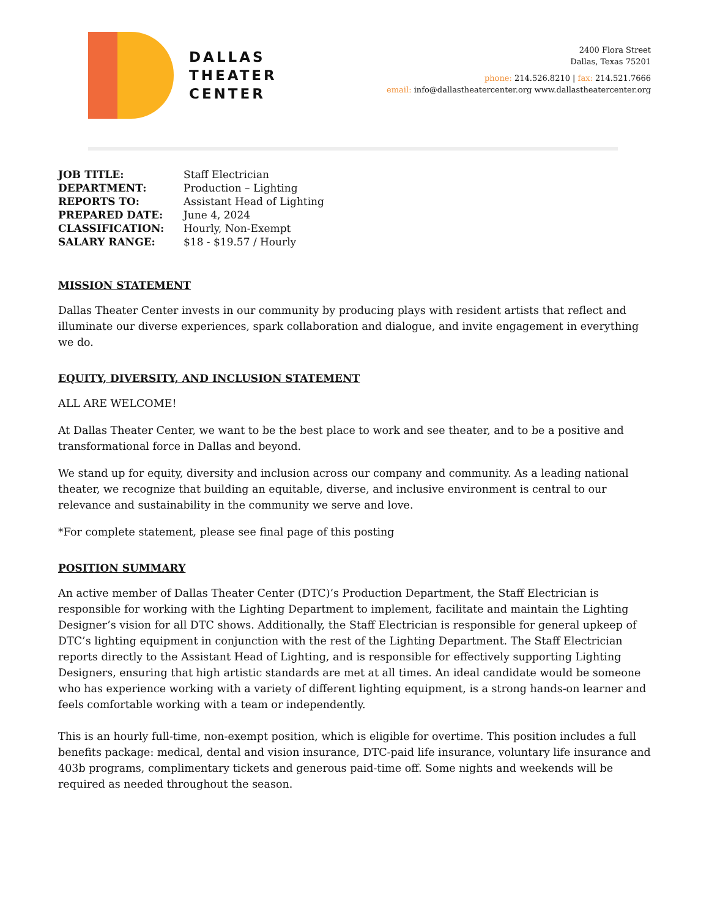DALLAS
THEATER
CENTER
2400 Flora Street
Dallas, Texas 75201
phone: 214.526.8210 | fax: 214.521.7666
email: info@dallastheatercenter.org www.dallastheatercenter.org
| JOB TITLE: | Staff Electrician |
| DEPARTMENT: | Production – Lighting |
| REPORTS TO: | Assistant Head of Lighting |
| PREPARED DATE: | June 4, 2024 |
| CLASSIFICATION: | Hourly, Non-Exempt |
| SALARY RANGE: | $18 - $19.57 / Hourly |
MISSION STATEMENT
Dallas Theater Center invests in our community by producing plays with resident artists that reflect and illuminate our diverse experiences, spark collaboration and dialogue, and invite engagement in everything we do.
EQUITY, DIVERSITY, AND INCLUSION STATEMENT
ALL ARE WELCOME!
At Dallas Theater Center, we want to be the best place to work and see theater, and to be a positive and transformational force in Dallas and beyond.
We stand up for equity, diversity and inclusion across our company and community. As a leading national theater, we recognize that building an equitable, diverse, and inclusive environment is central to our relevance and sustainability in the community we serve and love.
*For complete statement, please see final page of this posting
POSITION SUMMARY
An active member of Dallas Theater Center (DTC)’s Production Department, the Staff Electrician is responsible for working with the Lighting Department to implement, facilitate and maintain the Lighting Designer’s vision for all DTC shows. Additionally, the Staff Electrician is responsible for general upkeep of DTC’s lighting equipment in conjunction with the rest of the Lighting Department. The Staff Electrician reports directly to the Assistant Head of Lighting, and is responsible for effectively supporting Lighting Designers, ensuring that high artistic standards are met at all times. An ideal candidate would be someone who has experience working with a variety of different lighting equipment, is a strong hands-on learner and feels comfortable working with a team or independently.
This is an hourly full-time, non-exempt position, which is eligible for overtime. This position includes a full benefits package: medical, dental and vision insurance, DTC-paid life insurance, voluntary life insurance and 403b programs, complimentary tickets and generous paid-time off. Some nights and weekends will be required as needed throughout the season.